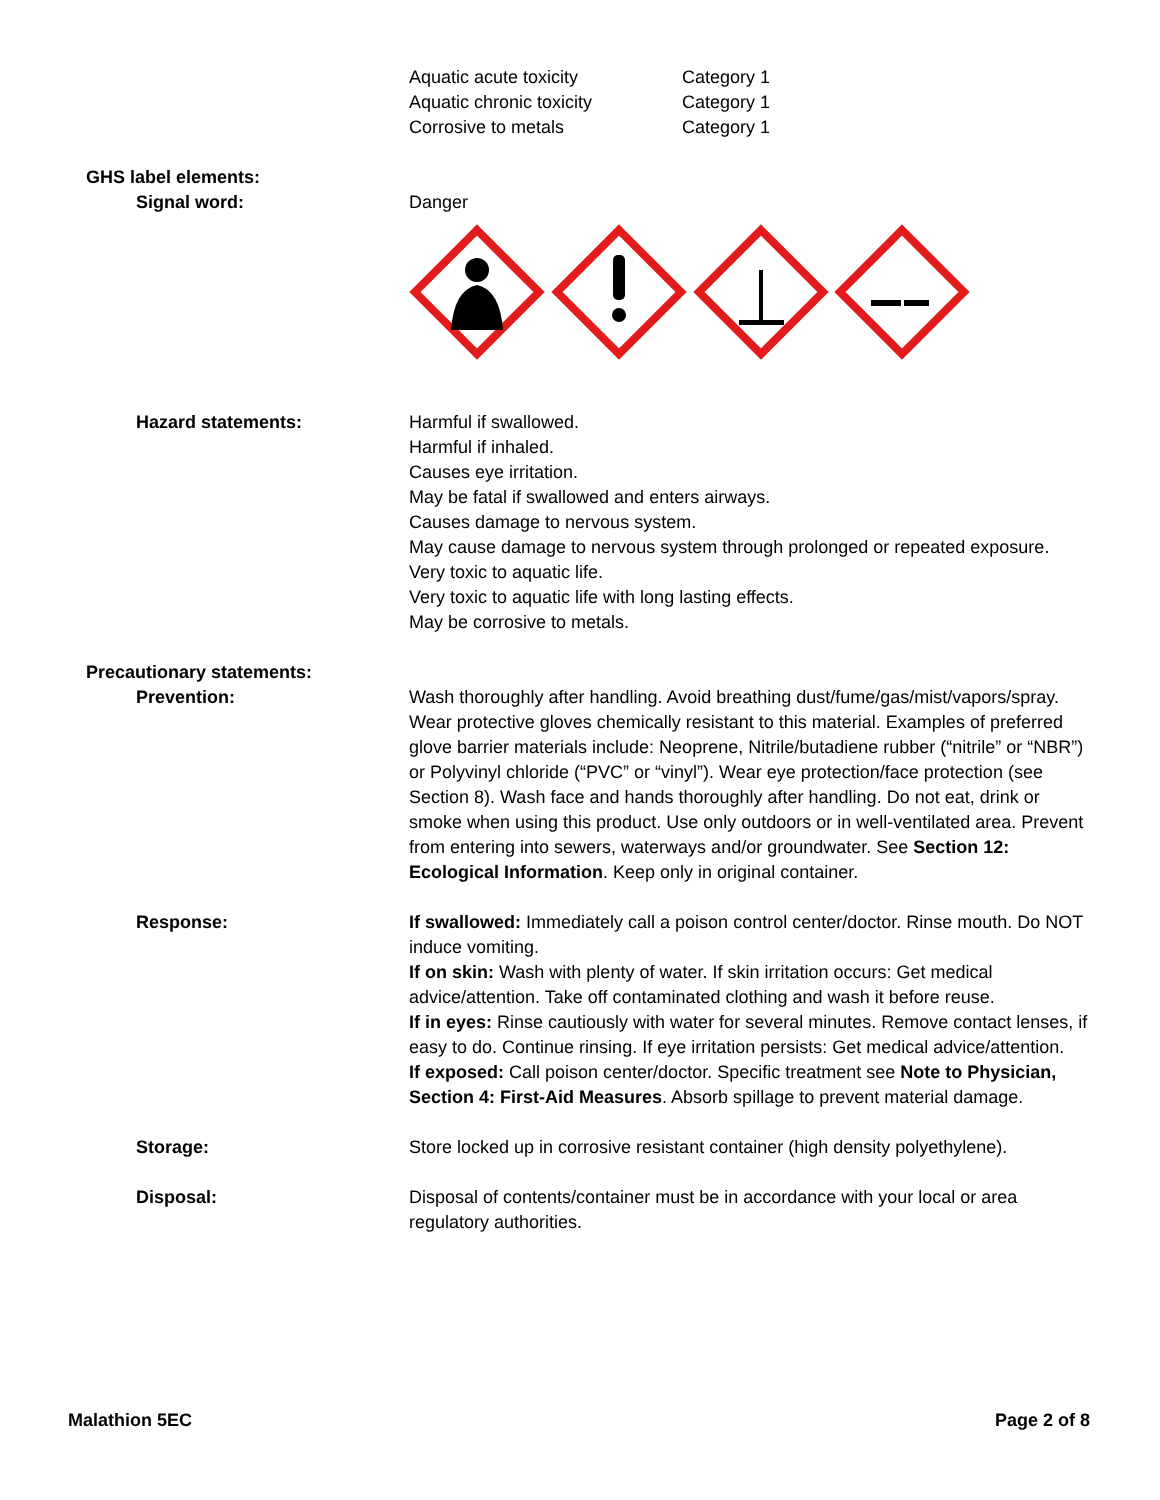Aquatic acute toxicity Category 1
Aquatic chronic toxicity Category 1
Corrosive to metals Category 1
GHS label elements:
Signal word: Danger
Hazard statements: Harmful if swallowed.
Harmful if inhaled.
Causes eye irritation.
May be fatal if swallowed and enters airways.
Causes damage to nervous system.
May cause damage to nervous system through prolonged or repeated exposure.
Very toxic to aquatic life.
Very toxic to aquatic life with long lasting effects.
May be corrosive to metals.
Precautionary statements:
Prevention: Wash thoroughly after handling. Avoid breathing dust/fume/gas/mist/vapors/spray. Wear protective gloves chemically resistant to this material. Examples of preferred glove barrier materials include: Neoprene, Nitrile/butadiene rubber (“nitrile” or “NBR”) or Polyvinyl chloride (“PVC” or “vinyl”). Wear eye protection/face protection (see Section 8). Wash face and hands thoroughly after handling. Do not eat, drink or smoke when using this product. Use only outdoors or in well-ventilated area. Prevent from entering into sewers, waterways and/or groundwater. See Section 12: Ecological Information. Keep only in original container.
Response: If swallowed: Immediately call a poison control center/doctor. Rinse mouth. Do NOT induce vomiting.
If on skin: Wash with plenty of water. If skin irritation occurs: Get medical advice/attention. Take off contaminated clothing and wash it before reuse.
If in eyes: Rinse cautiously with water for several minutes. Remove contact lenses, if easy to do. Continue rinsing. If eye irritation persists: Get medical advice/attention.
If exposed: Call poison center/doctor. Specific treatment see Note to Physician, Section 4: First-Aid Measures. Absorb spillage to prevent material damage.
Storage: Store locked up in corrosive resistant container (high density polyethylene).
Disposal: Disposal of contents/container must be in accordance with your local or area regulatory authorities.
Malathion 5EC Page 2 of 8